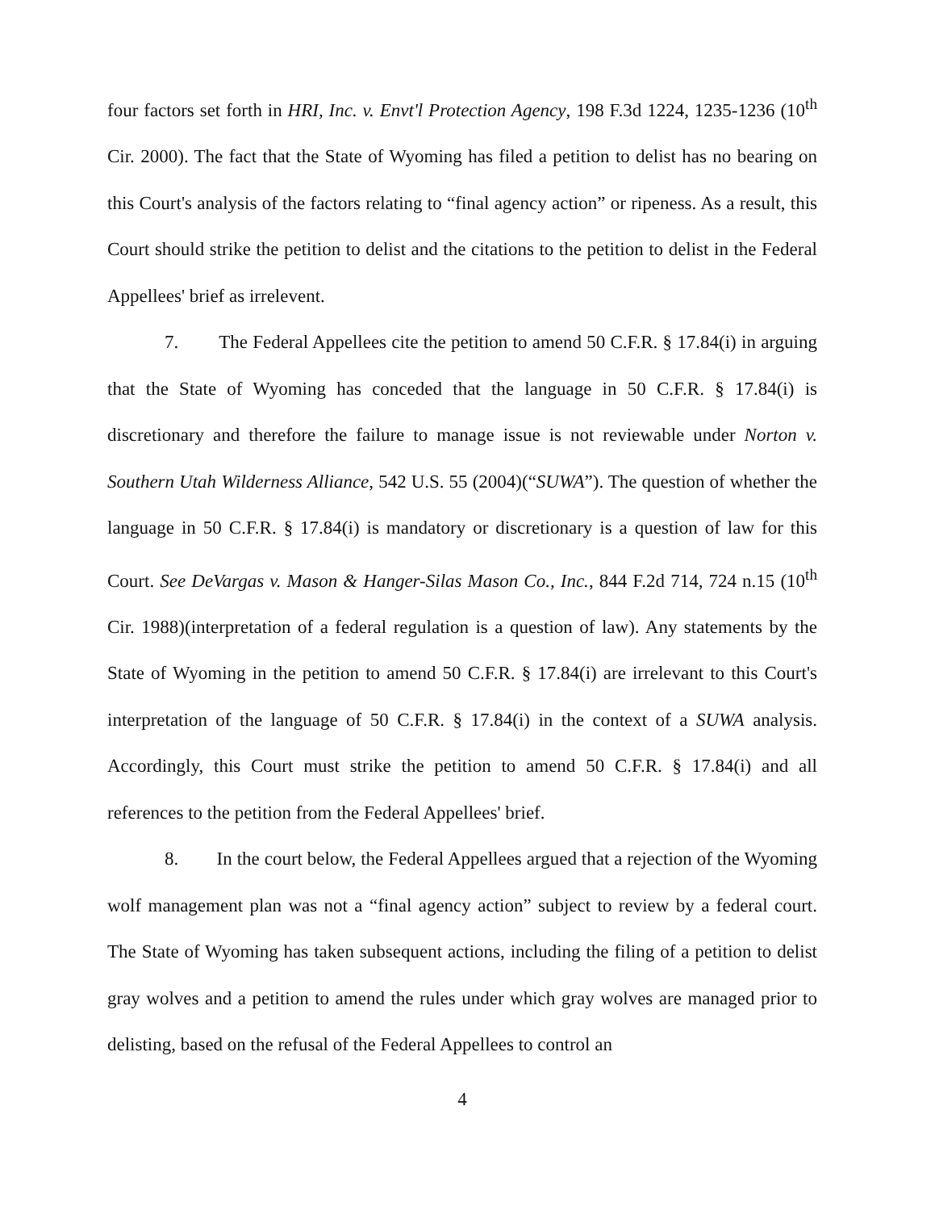four factors set forth in HRI, Inc. v. Envt'l Protection Agency, 198 F.3d 1224, 1235-1236 (10<sup>th</sup> Cir. 2000). The fact that the State of Wyoming has filed a petition to delist has no bearing on this Court's analysis of the factors relating to “final agency action” or ripeness. As a result, this Court should strike the petition to delist and the citations to the petition to delist in the Federal Appellees' brief as irrelevent.
7. The Federal Appellees cite the petition to amend 50 C.F.R. § 17.84(i) in arguing that the State of Wyoming has conceded that the language in 50 C.F.R. § 17.84(i) is discretionary and therefore the failure to manage issue is not reviewable under Norton v. Southern Utah Wilderness Alliance, 542 U.S. 55 (2004)(“SUWA”). The question of whether the language in 50 C.F.R. § 17.84(i) is mandatory or discretionary is a question of law for this Court. See DeVargas v. Mason & Hanger-Silas Mason Co., Inc., 844 F.2d 714, 724 n.15 (10<sup>th</sup> Cir. 1988)(interpretation of a federal regulation is a question of law). Any statements by the State of Wyoming in the petition to amend 50 C.F.R. § 17.84(i) are irrelevant to this Court's interpretation of the language of 50 C.F.R. § 17.84(i) in the context of a SUWA analysis. Accordingly, this Court must strike the petition to amend 50 C.F.R. § 17.84(i) and all references to the petition from the Federal Appellees' brief.
8. In the court below, the Federal Appellees argued that a rejection of the Wyoming wolf management plan was not a “final agency action” subject to review by a federal court. The State of Wyoming has taken subsequent actions, including the filing of a petition to delist gray wolves and a petition to amend the rules under which gray wolves are managed prior to delisting, based on the refusal of the Federal Appellees to control an
4